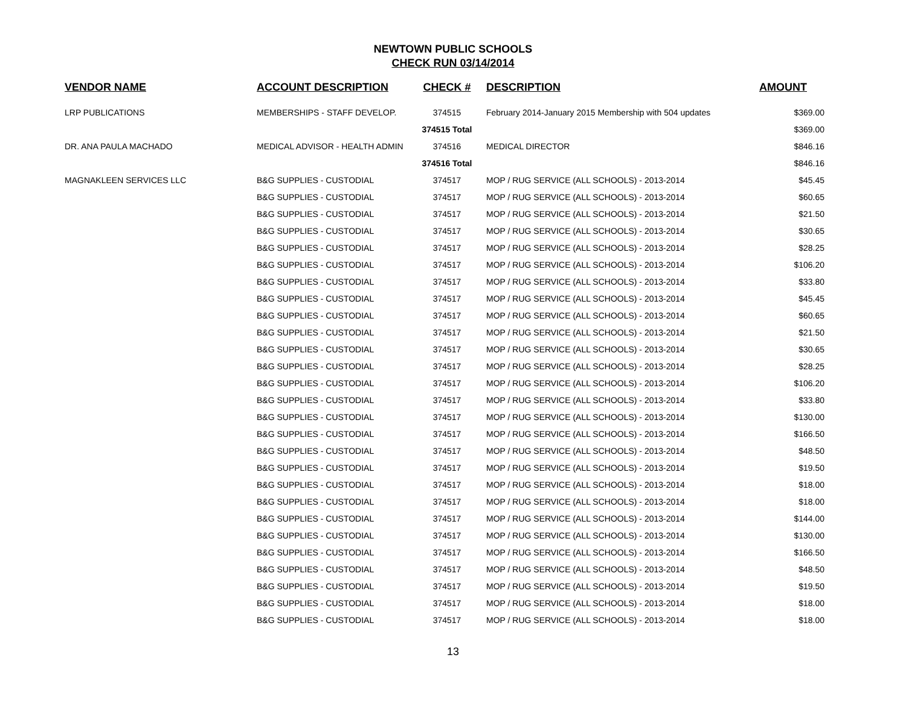NEWTOWN PUBLIC SCHOOLS
CHECK RUN 03/14/2014
| VENDOR NAME | ACCOUNT DESCRIPTION | CHECK # | DESCRIPTION | AMOUNT |
| --- | --- | --- | --- | --- |
| LRP PUBLICATIONS | MEMBERSHIPS - STAFF DEVELOP. | 374515 | February 2014-January 2015 Membership with 504 updates | $369.00 |
| | | 374515 Total | | $369.00 |
| DR. ANA PAULA MACHADO | MEDICAL ADVISOR - HEALTH ADMIN | 374516 | MEDICAL DIRECTOR | $846.16 |
| | | 374516 Total | | $846.16 |
| MAGNAKLEEN SERVICES LLC | B&G SUPPLIES - CUSTODIAL | 374517 | MOP / RUG SERVICE (ALL SCHOOLS) - 2013-2014 | $45.45 |
| | B&G SUPPLIES - CUSTODIAL | 374517 | MOP / RUG SERVICE (ALL SCHOOLS) - 2013-2014 | $60.65 |
| | B&G SUPPLIES - CUSTODIAL | 374517 | MOP / RUG SERVICE (ALL SCHOOLS) - 2013-2014 | $21.50 |
| | B&G SUPPLIES - CUSTODIAL | 374517 | MOP / RUG SERVICE (ALL SCHOOLS) - 2013-2014 | $30.65 |
| | B&G SUPPLIES - CUSTODIAL | 374517 | MOP / RUG SERVICE (ALL SCHOOLS) - 2013-2014 | $28.25 |
| | B&G SUPPLIES - CUSTODIAL | 374517 | MOP / RUG SERVICE (ALL SCHOOLS) - 2013-2014 | $106.20 |
| | B&G SUPPLIES - CUSTODIAL | 374517 | MOP / RUG SERVICE (ALL SCHOOLS) - 2013-2014 | $33.80 |
| | B&G SUPPLIES - CUSTODIAL | 374517 | MOP / RUG SERVICE (ALL SCHOOLS) - 2013-2014 | $45.45 |
| | B&G SUPPLIES - CUSTODIAL | 374517 | MOP / RUG SERVICE (ALL SCHOOLS) - 2013-2014 | $60.65 |
| | B&G SUPPLIES - CUSTODIAL | 374517 | MOP / RUG SERVICE (ALL SCHOOLS) - 2013-2014 | $21.50 |
| | B&G SUPPLIES - CUSTODIAL | 374517 | MOP / RUG SERVICE (ALL SCHOOLS) - 2013-2014 | $30.65 |
| | B&G SUPPLIES - CUSTODIAL | 374517 | MOP / RUG SERVICE (ALL SCHOOLS) - 2013-2014 | $28.25 |
| | B&G SUPPLIES - CUSTODIAL | 374517 | MOP / RUG SERVICE (ALL SCHOOLS) - 2013-2014 | $106.20 |
| | B&G SUPPLIES - CUSTODIAL | 374517 | MOP / RUG SERVICE (ALL SCHOOLS) - 2013-2014 | $33.80 |
| | B&G SUPPLIES - CUSTODIAL | 374517 | MOP / RUG SERVICE (ALL SCHOOLS) - 2013-2014 | $130.00 |
| | B&G SUPPLIES - CUSTODIAL | 374517 | MOP / RUG SERVICE (ALL SCHOOLS) - 2013-2014 | $166.50 |
| | B&G SUPPLIES - CUSTODIAL | 374517 | MOP / RUG SERVICE (ALL SCHOOLS) - 2013-2014 | $48.50 |
| | B&G SUPPLIES - CUSTODIAL | 374517 | MOP / RUG SERVICE (ALL SCHOOLS) - 2013-2014 | $19.50 |
| | B&G SUPPLIES - CUSTODIAL | 374517 | MOP / RUG SERVICE (ALL SCHOOLS) - 2013-2014 | $18.00 |
| | B&G SUPPLIES - CUSTODIAL | 374517 | MOP / RUG SERVICE (ALL SCHOOLS) - 2013-2014 | $18.00 |
| | B&G SUPPLIES - CUSTODIAL | 374517 | MOP / RUG SERVICE (ALL SCHOOLS) - 2013-2014 | $144.00 |
| | B&G SUPPLIES - CUSTODIAL | 374517 | MOP / RUG SERVICE (ALL SCHOOLS) - 2013-2014 | $130.00 |
| | B&G SUPPLIES - CUSTODIAL | 374517 | MOP / RUG SERVICE (ALL SCHOOLS) - 2013-2014 | $166.50 |
| | B&G SUPPLIES - CUSTODIAL | 374517 | MOP / RUG SERVICE (ALL SCHOOLS) - 2013-2014 | $48.50 |
| | B&G SUPPLIES - CUSTODIAL | 374517 | MOP / RUG SERVICE (ALL SCHOOLS) - 2013-2014 | $19.50 |
| | B&G SUPPLIES - CUSTODIAL | 374517 | MOP / RUG SERVICE (ALL SCHOOLS) - 2013-2014 | $18.00 |
| | B&G SUPPLIES - CUSTODIAL | 374517 | MOP / RUG SERVICE (ALL SCHOOLS) - 2013-2014 | $18.00 |
13